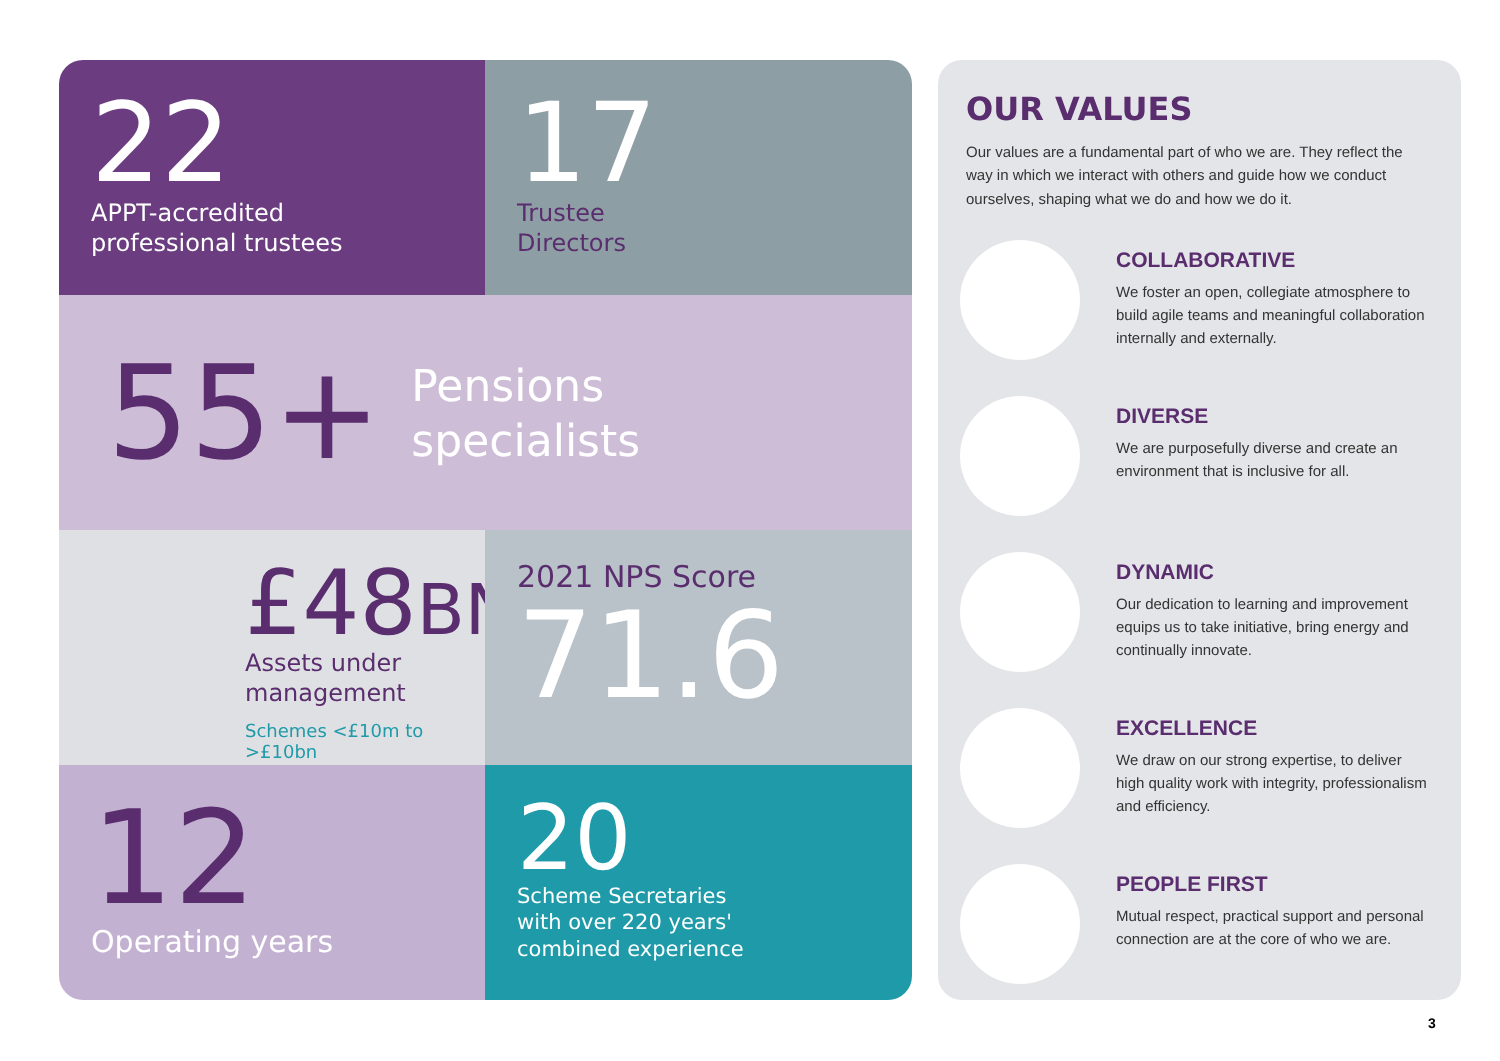22
APPT-accredited
professional trustees
17
Trustee
Directors
55+
Pensions
specialists
£48BN
Assets under
management
Schemes <£10m to >£10bn
2021 NPS Score
71.6
12
Operating years
20
Scheme Secretaries
with over 220 years'
combined experience
OUR VALUES
Our values are a fundamental part of who we are. They reflect the way in which we interact with others and guide how we conduct ourselves, shaping what we do and how we do it.
COLLABORATIVE
We foster an open, collegiate atmosphere to build agile teams and meaningful collaboration internally and externally.
DIVERSE
We are purposefully diverse and create an environment that is inclusive for all.
DYNAMIC
Our dedication to learning and improvement equips us to take initiative, bring energy and continually innovate.
EXCELLENCE
We draw on our strong expertise, to deliver high quality work with integrity, professionalism and efficiency.
PEOPLE FIRST
Mutual respect, practical support and personal connection are at the core of who we are.
3